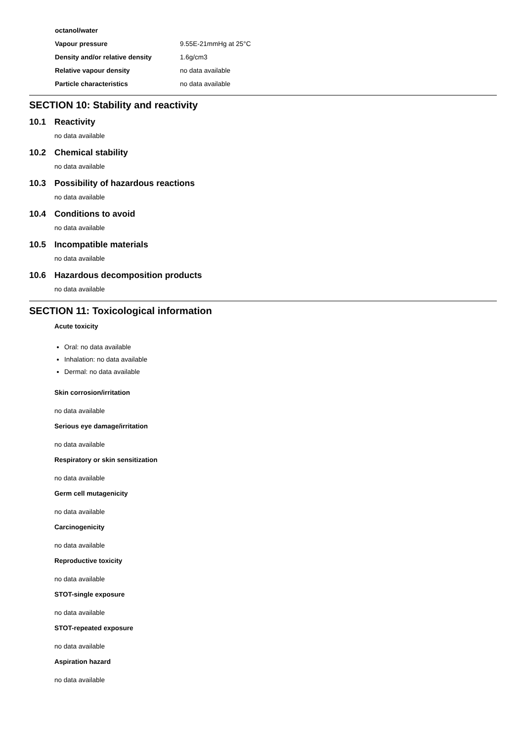| octanol/water | |
| Vapour pressure | 9.55E-21mmHg at 25°C |
| Density and/or relative density | 1.6g/cm3 |
| Relative vapour density | no data available |
| Particle characteristics | no data available |
SECTION 10: Stability and reactivity
10.1 Reactivity
no data available
10.2 Chemical stability
no data available
10.3 Possibility of hazardous reactions
no data available
10.4 Conditions to avoid
no data available
10.5 Incompatible materials
no data available
10.6 Hazardous decomposition products
no data available
SECTION 11: Toxicological information
Acute toxicity
Oral: no data available
Inhalation: no data available
Dermal: no data available
Skin corrosion/irritation
no data available
Serious eye damage/irritation
no data available
Respiratory or skin sensitization
no data available
Germ cell mutagenicity
no data available
Carcinogenicity
no data available
Reproductive toxicity
no data available
STOT-single exposure
no data available
STOT-repeated exposure
no data available
Aspiration hazard
no data available